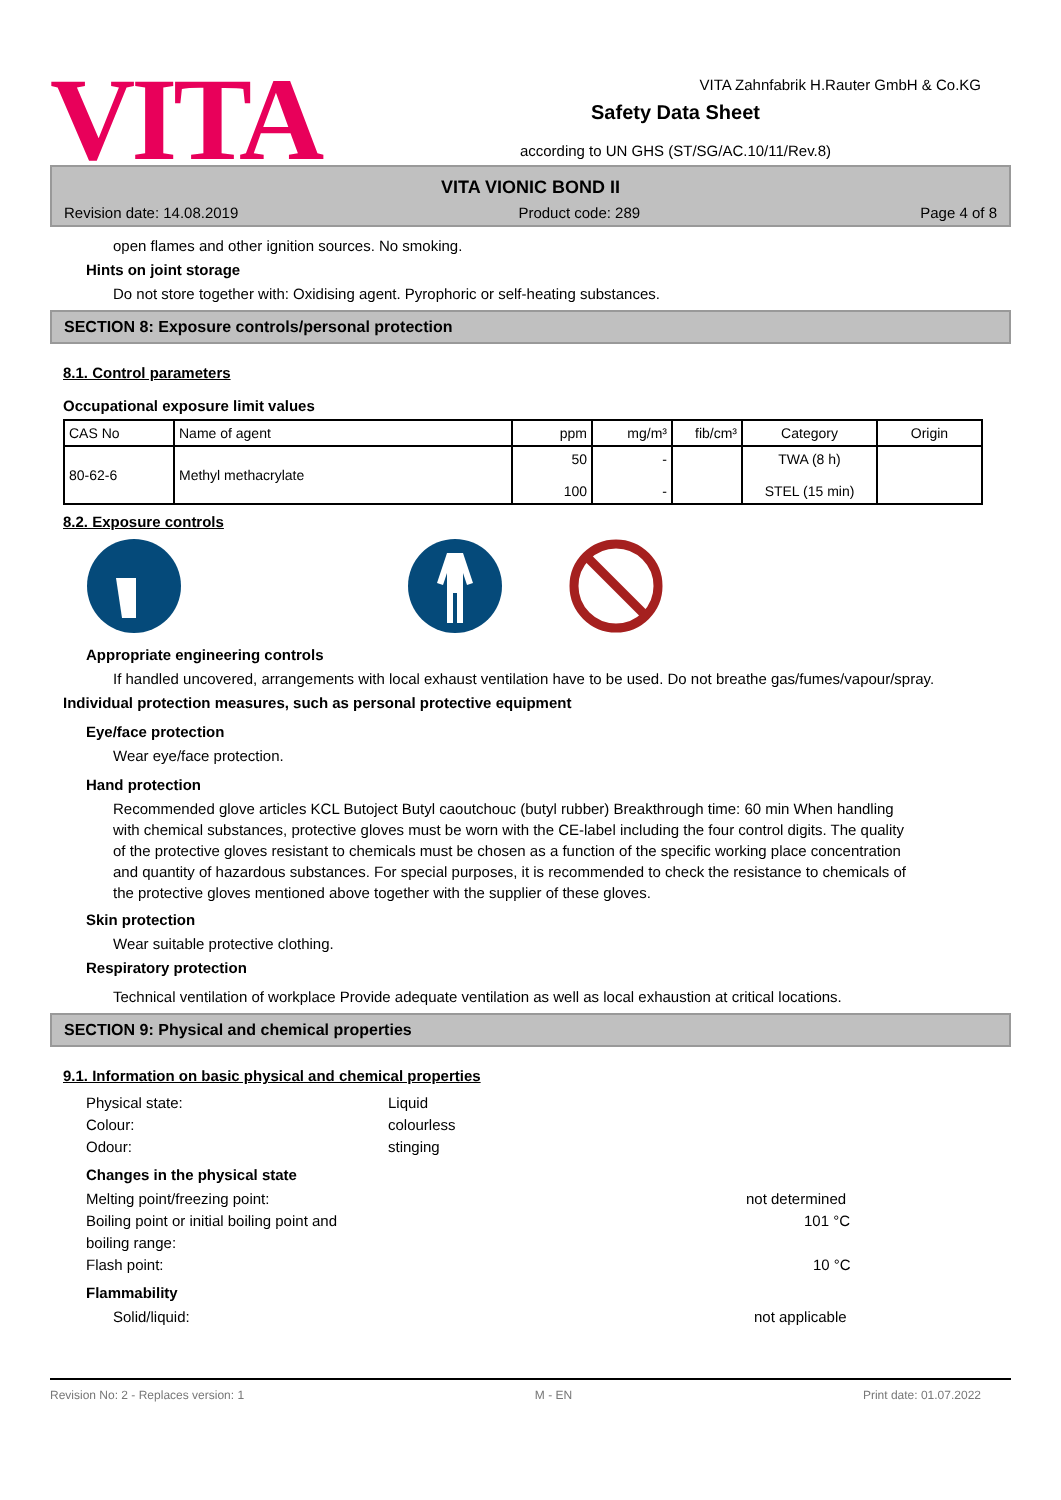VITA
VITA Zahnfabrik H.Rauter GmbH & Co.KG
Safety Data Sheet
according to UN GHS (ST/SG/AC.10/11/Rev.8)
VITA VIONIC BOND II
Revision date: 14.08.2019 Product code: 289 Page 4 of 8
open flames and other ignition sources. No smoking.
Hints on joint storage
Do not store together with: Oxidising agent. Pyrophoric or self-heating substances.
SECTION 8: Exposure controls/personal protection
8.1. Control parameters
Occupational exposure limit values
| CAS No | Name of agent | ppm | mg/m³ | fib/cm³ | Category | Origin |
| --- | --- | --- | --- | --- | --- | --- |
| 80-62-6 | Methyl methacrylate | 50 100 | - - | | TWA (8 h) STEL (15 min) | |
8.2. Exposure controls
Appropriate engineering controls
If handled uncovered, arrangements with local exhaust ventilation have to be used. Do not breathe gas/fumes/vapour/spray.
Individual protection measures, such as personal protective equipment
Eye/face protection
Wear eye/face protection.
Hand protection
Recommended glove articles KCL Butoject Butyl caoutchouc (butyl rubber) Breakthrough time: 60 min When handling with chemical substances, protective gloves must be worn with the CE-label including the four control digits. The quality of the protective gloves resistant to chemicals must be chosen as a function of the specific working place concentration and quantity of hazardous substances. For special purposes, it is recommended to check the resistance to chemicals of the protective gloves mentioned above together with the supplier of these gloves.
Skin protection
Wear suitable protective clothing.
Respiratory protection
Technical ventilation of workplace Provide adequate ventilation as well as local exhaustion at critical locations.
SECTION 9: Physical and chemical properties
9.1. Information on basic physical and chemical properties
Physical state: Liquid
Colour: colourless
Odour: stinging
Changes in the physical state
Melting point/freezing point: not determined
Boiling point or initial boiling point and
boiling range: 101 °C
Flash point: 10 °C
Flammability
Solid/liquid: not applicable
Revision No: 2 - Replaces version: 1 M - EN Print date: 01.07.2022